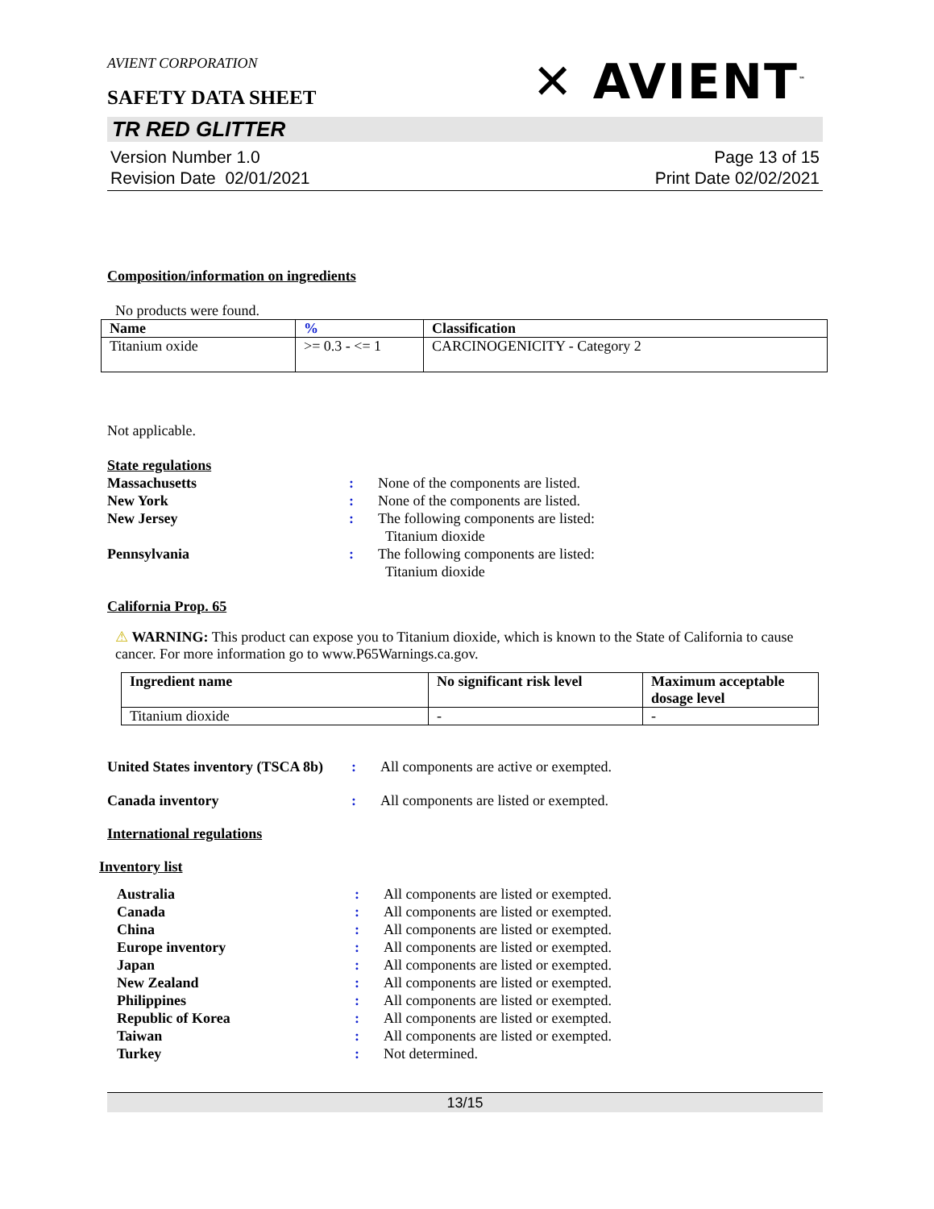AVIENT CORPORATION
SAFETY DATA SHEET
✕ AVIENT<sup>™</sup>
TR RED GLITTER
Version Number 1.0
Revision Date 02/01/2021
Page 13 of 15
Print Date 02/02/2021
Composition/information on ingredients
No products were found.
| Name | % | Classification |
| --- | --- | --- |
| Titanium oxide | >= 0.3 - <= 1 | CARCINOGENICITY - Category 2 |
Not applicable.
State regulations
Massachusetts: None of the components are listed. New York: None of the components are listed. New Jersey: The following components are listed:
Titanium dioxide Pennsylvania: The following components are listed:
Titanium dioxide
California Prop. 65
⚠ WARNING: This product can expose you to Titanium dioxide, which is known to the State of California to cause cancer. For more information go to www.P65Warnings.ca.gov.
| Ingredient name | No significant risk level | Maximum acceptable dosage level |
| --- | --- | --- |
| Titanium dioxide | - | - |
United States inventory (TSCA 8b): All components are active or exempted.
Canada inventory: All components are listed or exempted.
International regulations
Inventory list
Australia: All components are listed or exempted. Canada: All components are listed or exempted. China: All components are listed or exempted. Europe inventory: All components are listed or exempted. Japan: All components are listed or exempted. New Zealand: All components are listed or exempted. Philippines: All components are listed or exempted. Republic of Korea: All components are listed or exempted. Taiwan: All components are listed or exempted. Turkey: Not determined.
13/15